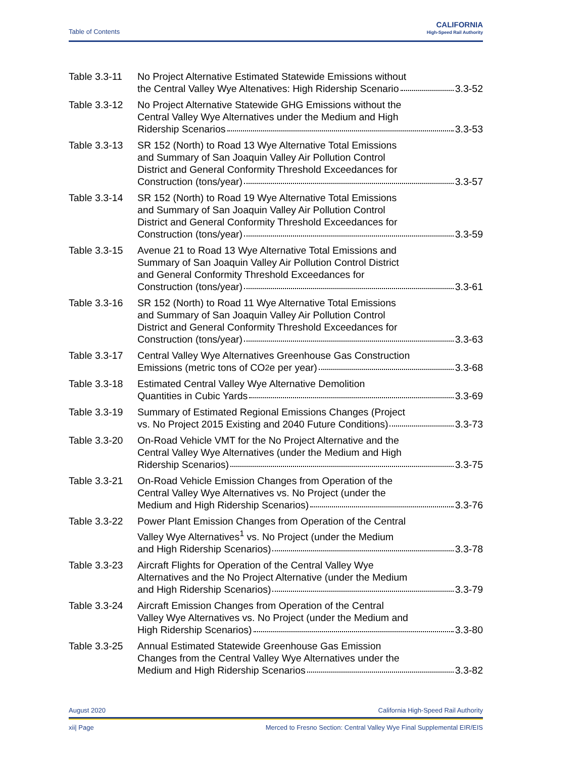Table of Contents
CALIFORNIA
High-Speed Rail Authority
Table 3.3-11
No Project Alternative Estimated Statewide Emissions without
the Central Valley Wye Altenatives: High Ridership Scenario 3.3-52
Table 3.3-12
No Project Alternative Statewide GHG Emissions without the
Central Valley Wye Alternatives under the Medium and High
Ridership Scenarios 3.3-53
Table 3.3-13
SR 152 (North) to Road 13 Wye Alternative Total Emissions
and Summary of San Joaquin Valley Air Pollution Control
District and General Conformity Threshold Exceedances for
Construction (tons/year) 3.3-57
Table 3.3-14
SR 152 (North) to Road 19 Wye Alternative Total Emissions
and Summary of San Joaquin Valley Air Pollution Control
District and General Conformity Threshold Exceedances for
Construction (tons/year) 3.3-59
Table 3.3-15
Avenue 21 to Road 13 Wye Alternative Total Emissions and
Summary of San Joaquin Valley Air Pollution Control District
and General Conformity Threshold Exceedances for
Construction (tons/year) 3.3-61
Table 3.3-16
SR 152 (North) to Road 11 Wye Alternative Total Emissions
and Summary of San Joaquin Valley Air Pollution Control
District and General Conformity Threshold Exceedances for
Construction (tons/year) 3.3-63
Table 3.3-17
Central Valley Wye Alternatives Greenhouse Gas Construction
Emissions (metric tons of CO<sub>2</sub>e per year) 3.3-68
Table 3.3-18
Estimated Central Valley Wye Alternative Demolition
Quantities in Cubic Yards 3.3-69
Table 3.3-19
Summary of Estimated Regional Emissions Changes (Project
vs. No Project 2015 Existing and 2040 Future Conditions) 3.3-73
Table 3.3-20
On-Road Vehicle VMT for the No Project Alternative and the
Central Valley Wye Alternatives (under the Medium and High
Ridership Scenarios) 3.3-75
Table 3.3-21
On-Road Vehicle Emission Changes from Operation of the
Central Valley Wye Alternatives vs. No Project (under the
Medium and High Ridership Scenarios) 3.3-76
Table 3.3-22
Power Plant Emission Changes from Operation of the Central
Valley Wye Alternatives<sup>1</sup> vs. No Project (under the Medium
and High Ridership Scenarios) 3.3-78
Table 3.3-23
Aircraft Flights for Operation of the Central Valley Wye
Alternatives and the No Project Alternative (under the Medium
and High Ridership Scenarios) 3.3-79
Table 3.3-24
Aircraft Emission Changes from Operation of the Central
Valley Wye Alternatives vs. No Project (under the Medium and
High Ridership Scenarios) 3.3-80
Table 3.3-25
Annual Estimated Statewide Greenhouse Gas Emission
Changes from the Central Valley Wye Alternatives under the
Medium and High Ridership Scenarios 3.3-82
August 2020 California High-Speed Rail Authority
xii| Page Merced to Fresno Section: Central Valley Wye Final Supplemental EIR/EIS